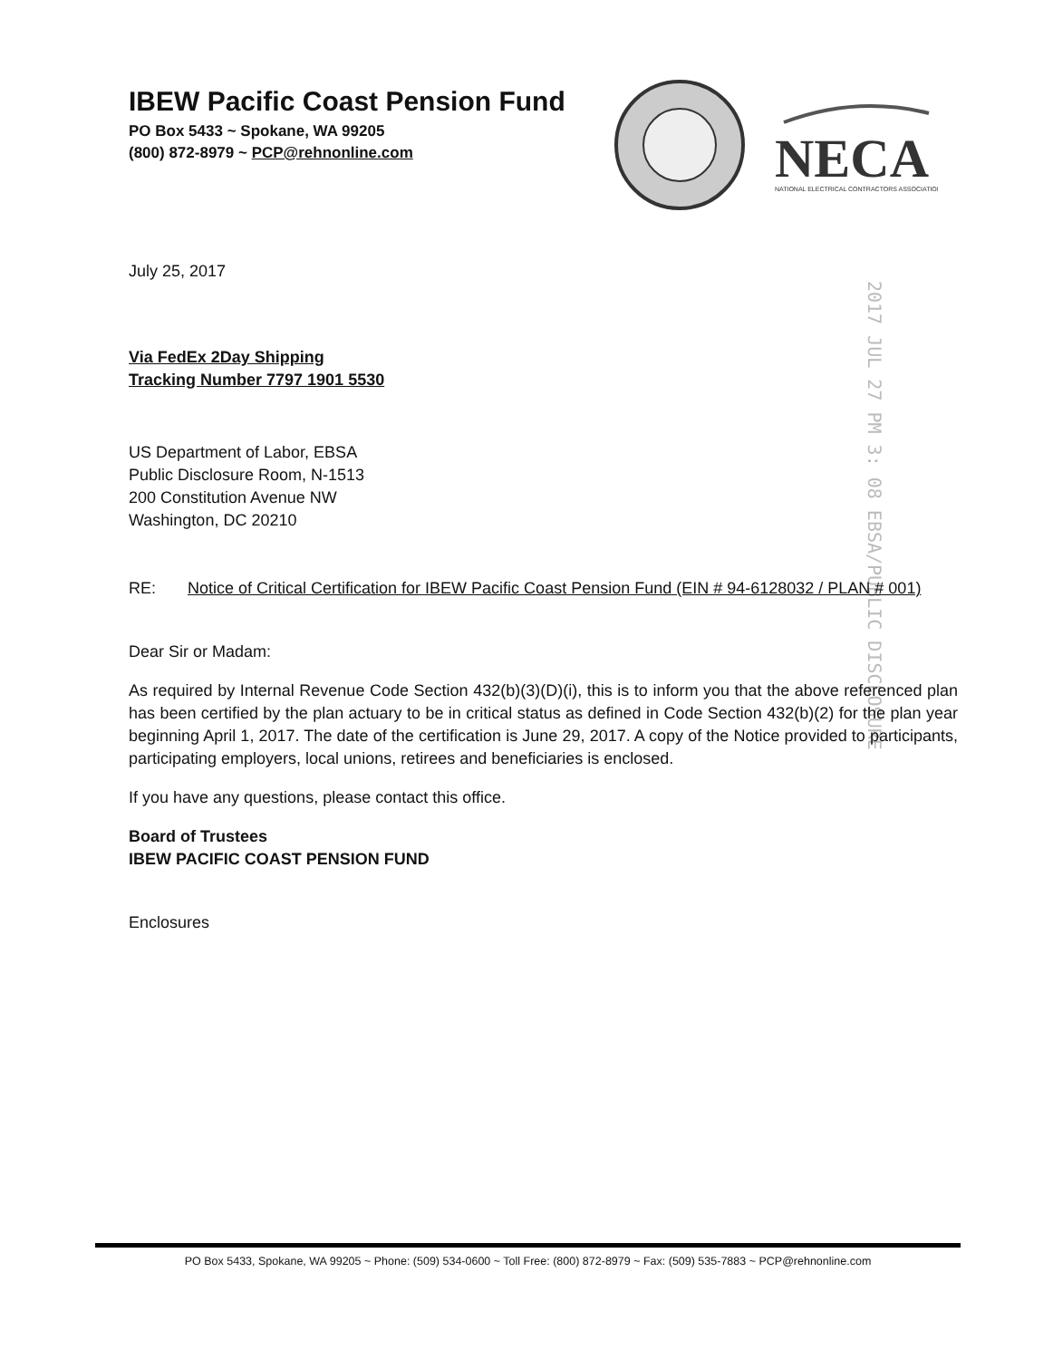IBEW Pacific Coast Pension Fund
PO Box 5433 ~ Spokane, WA 99205
(800) 872-8979 ~ PCP@rehnonline.com
NECA
NATIONAL ELECTRICAL CONTRACTORS ASSOCIATION
2017 JUL 27 PM 3: 08 EBSA/PUBLIC DISCLOSURE
July 25, 2017
Via FedEx 2Day Shipping
Tracking Number 7797 1901 5530
US Department of Labor, EBSA
Public Disclosure Room, N-1513
200 Constitution Avenue NW
Washington, DC 20210
RE: Notice of Critical Certification for IBEW Pacific Coast Pension Fund (EIN # 94-6128032 / PLAN # 001)
Dear Sir or Madam:
As required by Internal Revenue Code Section 432(b)(3)(D)(i), this is to inform you that the above referenced plan has been certified by the plan actuary to be in critical status as defined in Code Section 432(b)(2) for the plan year beginning April 1, 2017. The date of the certification is June 29, 2017. A copy of the Notice provided to participants, participating employers, local unions, retirees and beneficiaries is enclosed.
If you have any questions, please contact this office.
Board of Trustees
IBEW PACIFIC COAST PENSION FUND
Enclosures
PO Box 5433, Spokane, WA 99205 ~ Phone: (509) 534-0600 ~ Toll Free: (800) 872-8979 ~ Fax: (509) 535-7883 ~ PCP@rehnonline.com